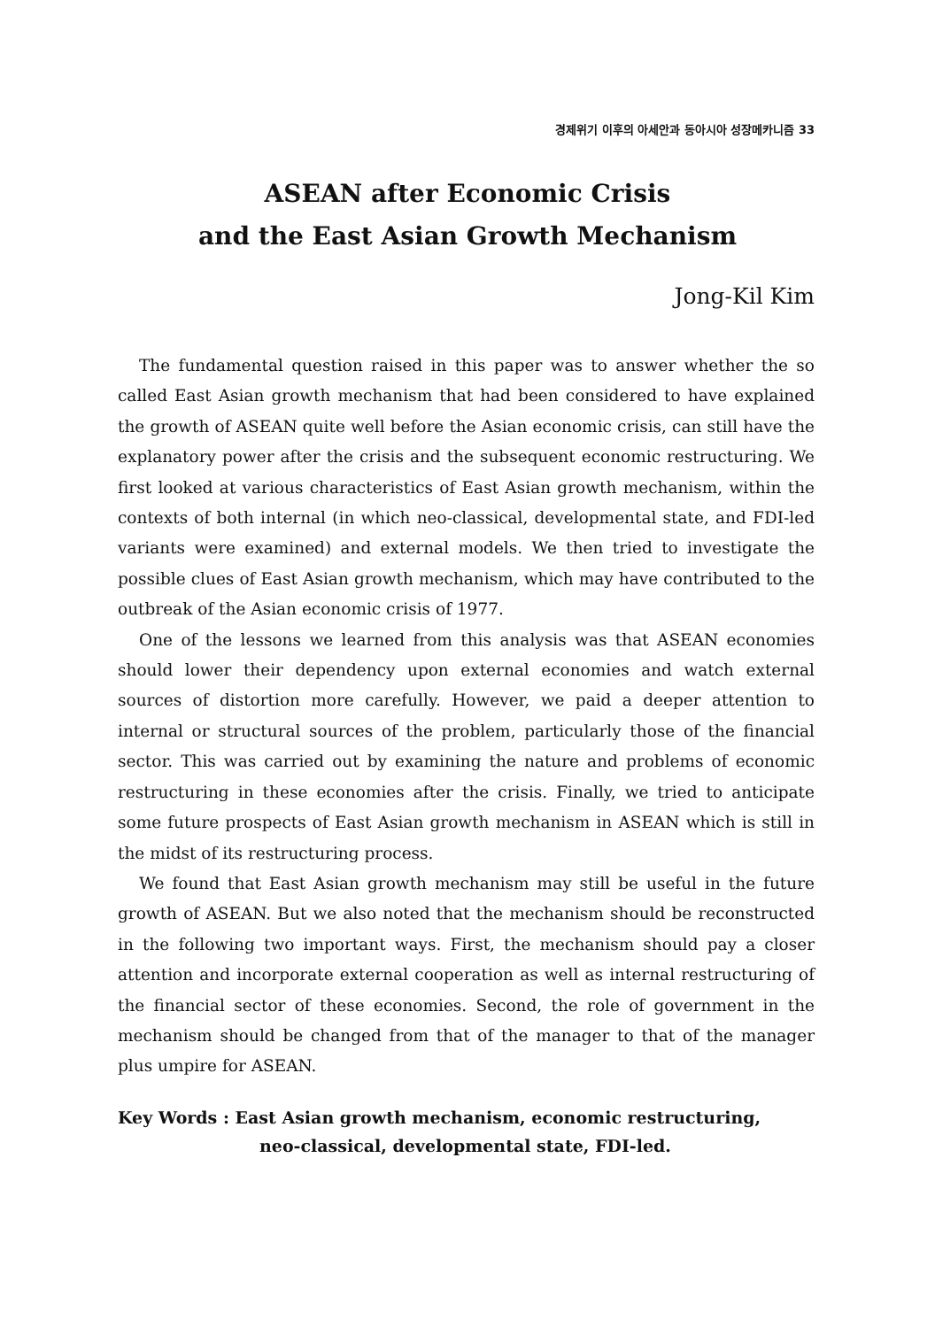경제위기 이후의 아세안과 동아시아 성장메카니즘 33
ASEAN after Economic Crisis
and the East Asian Growth Mechanism
Jong-Kil Kim
The fundamental question raised in this paper was to answer whether the so called East Asian growth mechanism that had been considered to have explained the growth of ASEAN quite well before the Asian economic crisis, can still have the explanatory power after the crisis and the subsequent economic restructuring. We first looked at various characteristics of East Asian growth mechanism, within the contexts of both internal (in which neo-classical, developmental state, and FDI-led variants were examined) and external models. We then tried to investigate the possible clues of East Asian growth mechanism, which may have contributed to the outbreak of the Asian economic crisis of 1977.
One of the lessons we learned from this analysis was that ASEAN economies should lower their dependency upon external economies and watch external sources of distortion more carefully. However, we paid a deeper attention to internal or structural sources of the problem, particularly those of the financial sector. This was carried out by examining the nature and problems of economic restructuring in these economies after the crisis. Finally, we tried to anticipate some future prospects of East Asian growth mechanism in ASEAN which is still in the midst of its restructuring process.
We found that East Asian growth mechanism may still be useful in the future growth of ASEAN. But we also noted that the mechanism should be reconstructed in the following two important ways. First, the mechanism should pay a closer attention and incorporate external cooperation as well as internal restructuring of the financial sector of these economies. Second, the role of government in the mechanism should be changed from that of the manager to that of the manager plus umpire for ASEAN.
Key Words : East Asian growth mechanism, economic restructuring,
neo-classical, developmental state, FDI-led.